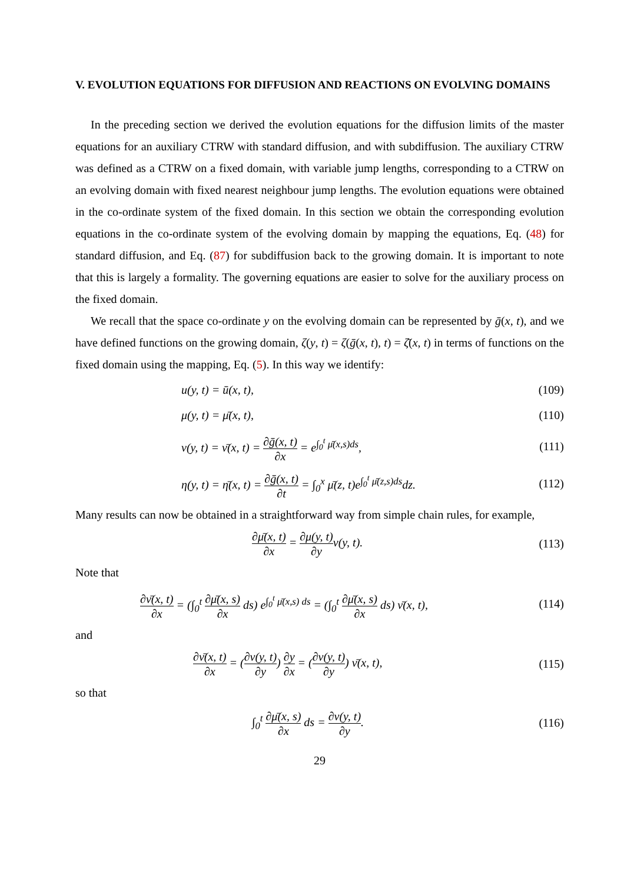V. EVOLUTION EQUATIONS FOR DIFFUSION AND REACTIONS ON EVOLVING DOMAINS
In the preceding section we derived the evolution equations for the diffusion limits of the master equations for an auxiliary CTRW with standard diffusion, and with subdiffusion. The auxiliary CTRW was defined as a CTRW on a fixed domain, with variable jump lengths, corresponding to a CTRW on an evolving domain with fixed nearest neighbour jump lengths. The evolution equations were obtained in the co-ordinate system of the fixed domain. In this section we obtain the corresponding evolution equations in the co-ordinate system of the evolving domain by mapping the equations, Eq. (48) for standard diffusion, and Eq. (87) for subdiffusion back to the growing domain. It is important to note that this is largely a formality. The governing equations are easier to solve for the auxiliary process on the fixed domain.
We recall that the space co-ordinate y on the evolving domain can be represented by ḡ(x, t), and we have defined functions on the growing domain, ζ(y, t) = ζ(ḡ(x, t), t) = ζ̄(x, t) in terms of functions on the fixed domain using the mapping, Eq. (5). In this way we identify:
u(y, t) = ū(x, t), (109)
μ(y, t) = μ̄(x, t), (110)
ν(y, t) = ν̄(x, t) = ∂ḡ(x, t) ∂x = e<sup>∫<sub>0</sub><sup>t</sup> μ̄(x,s)ds</sup>, (111)
η(y, t) = η̄(x, t) = ∂ḡ(x, t) ∂t = ∫<sub>0</sub><sup>x</sup> μ̄(z, t)e<sup>∫<sub>0</sub><sup>t</sup> μ̄(z,s)ds</sup>dz. (112)
Many results can now be obtained in a straightforward way from simple chain rules, for example,
∂μ̄(x, t) ∂x = ∂μ(y, t) ∂yν(y, t). (113)
Note that
∂ν̄(x, t) ∂x = (∫<sub>0</sub><sup>t</sup> ∂μ̄(x, s) ∂x ds) e<sup>∫<sub>0</sub><sup>t</sup> μ̄(x,s) ds</sup> = (∫<sub>0</sub><sup>t</sup> ∂μ̄(x, s) ∂x ds) ν̄(x, t), (114)
and
∂ν̄(x, t) ∂x = (∂ν(y, t) ∂y) ∂y ∂x = (∂ν(y, t) ∂y) ν̄(x, t), (115)
so that
∫<sub>0</sub><sup>t</sup> ∂μ̄(x, s) ∂x ds = ∂ν(y, t) ∂y. (116)
29